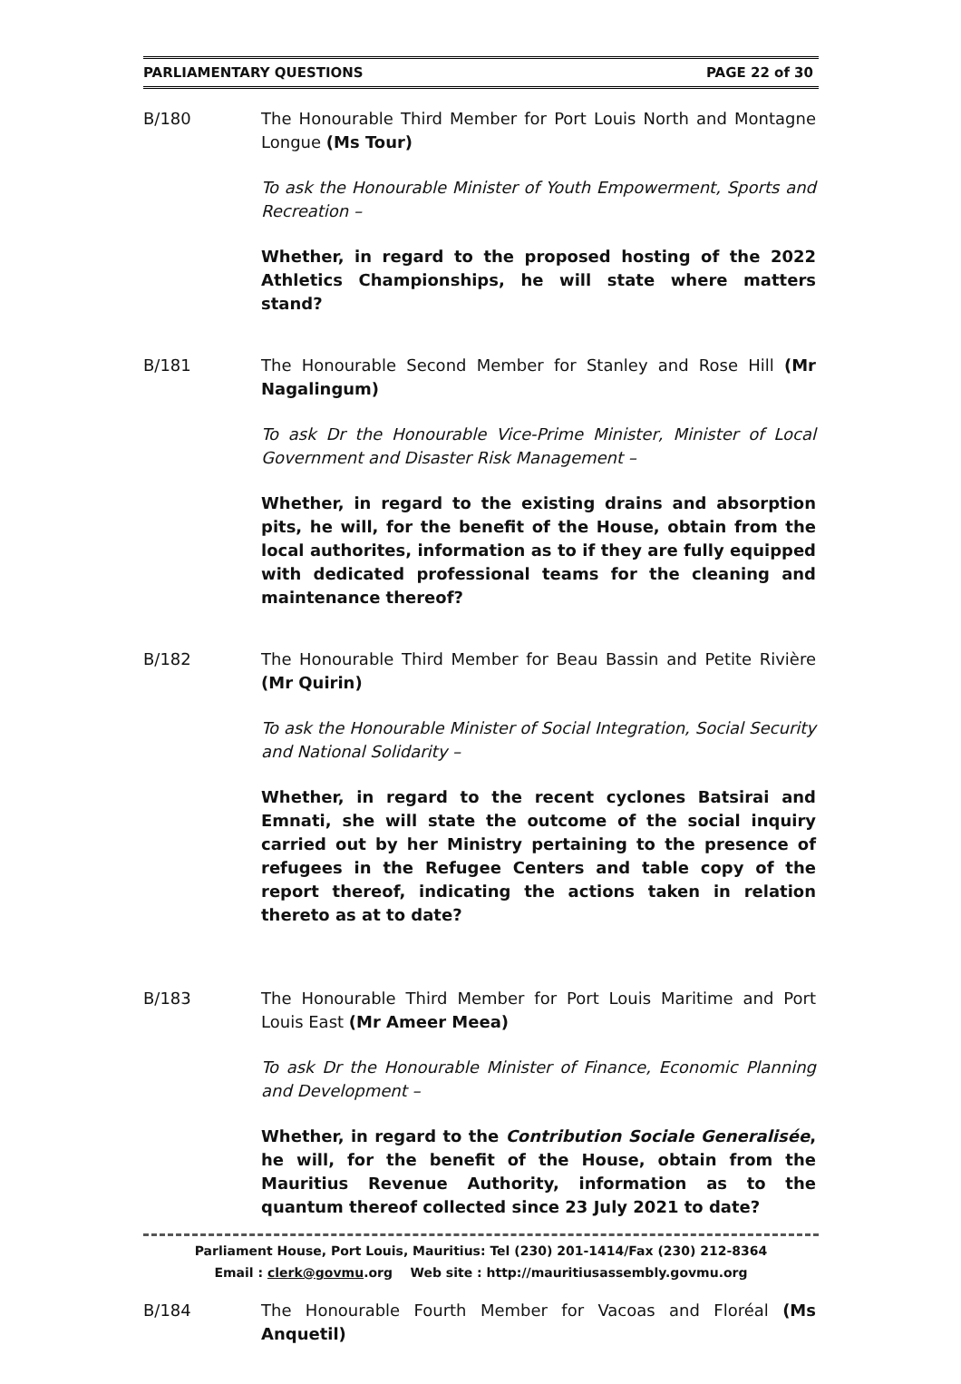PARLIAMENTARY QUESTIONS PAGE 22 of 30
B/180 The Honourable Third Member for Port Louis North and Montagne Longue (Ms Tour)
To ask the Honourable Minister of Youth Empowerment, Sports and Recreation –
Whether, in regard to the proposed hosting of the 2022 Athletics Championships, he will state where matters stand?
B/181 The Honourable Second Member for Stanley and Rose Hill (Mr Nagalingum)
To ask Dr the Honourable Vice-Prime Minister, Minister of Local Government and Disaster Risk Management –
Whether, in regard to the existing drains and absorption pits, he will, for the benefit of the House, obtain from the local authorites, information as to if they are fully equipped with dedicated professional teams for the cleaning and maintenance thereof?
B/182 The Honourable Third Member for Beau Bassin and Petite Rivière (Mr Quirin)
To ask the Honourable Minister of Social Integration, Social Security and National Solidarity –
Whether, in regard to the recent cyclones Batsirai and Emnati, she will state the outcome of the social inquiry carried out by her Ministry pertaining to the presence of refugees in the Refugee Centers and table copy of the report thereof, indicating the actions taken in relation thereto as at to date?
B/183 The Honourable Third Member for Port Louis Maritime and Port Louis East (Mr Ameer Meea)
To ask Dr the Honourable Minister of Finance, Economic Planning and Development –
Whether, in regard to the Contribution Sociale Generalisée, he will, for the benefit of the House, obtain from the Mauritius Revenue Authority, information as to the quantum thereof collected since 23 July 2021 to date?
B/184 The Honourable Fourth Member for Vacoas and Floréal (Ms Anquetil)
Parliament House, Port Louis, Mauritius: Tel (230) 201-1414/Fax (230) 212-8364
Email : clerk@govmu.org Web site : http://mauritiusassembly.govmu.org